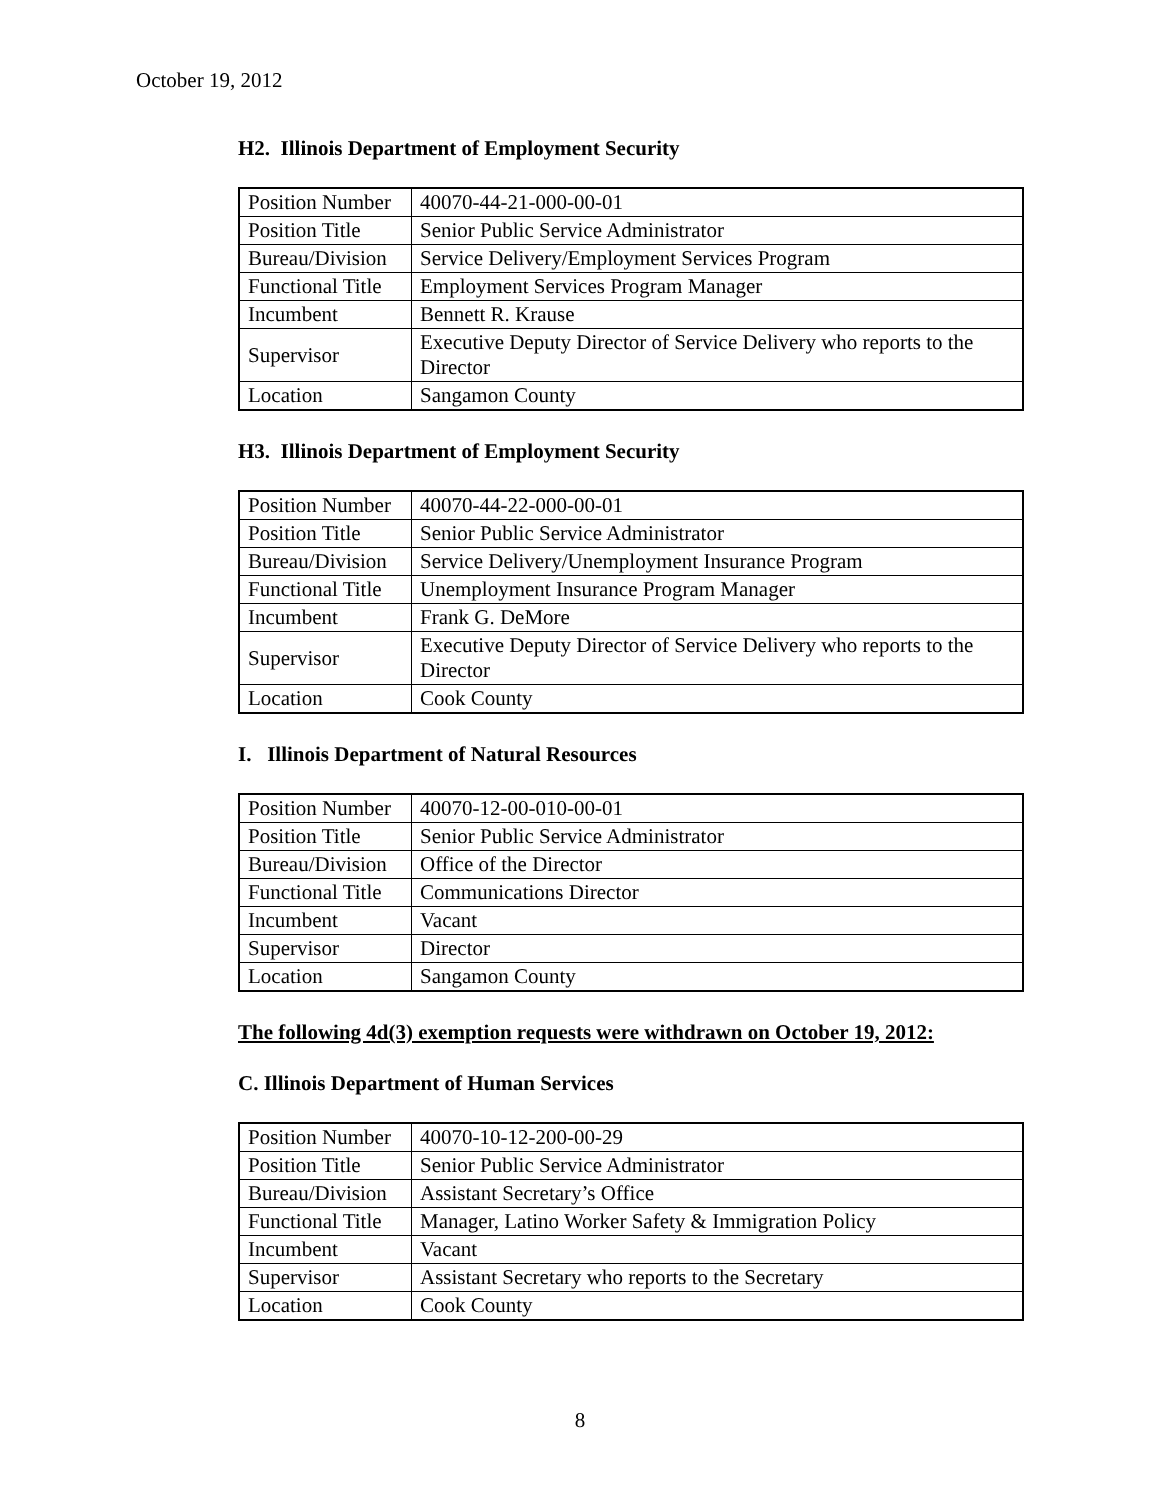October 19, 2012
H2. Illinois Department of Employment Security
| Position Number | 40070-44-21-000-00-01 |
| Position Title | Senior Public Service Administrator |
| Bureau/Division | Service Delivery/Employment Services Program |
| Functional Title | Employment Services Program Manager |
| Incumbent | Bennett R. Krause |
| Supervisor | Executive Deputy Director of Service Delivery who reports to the Director |
| Location | Sangamon County |
H3. Illinois Department of Employment Security
| Position Number | 40070-44-22-000-00-01 |
| Position Title | Senior Public Service Administrator |
| Bureau/Division | Service Delivery/Unemployment Insurance Program |
| Functional Title | Unemployment Insurance Program Manager |
| Incumbent | Frank G. DeMore |
| Supervisor | Executive Deputy Director of Service Delivery who reports to the Director |
| Location | Cook County |
I. Illinois Department of Natural Resources
| Position Number | 40070-12-00-010-00-01 |
| Position Title | Senior Public Service Administrator |
| Bureau/Division | Office of the Director |
| Functional Title | Communications Director |
| Incumbent | Vacant |
| Supervisor | Director |
| Location | Sangamon County |
The following 4d(3) exemption requests were withdrawn on October 19, 2012:
C. Illinois Department of Human Services
| Position Number | 40070-10-12-200-00-29 |
| Position Title | Senior Public Service Administrator |
| Bureau/Division | Assistant Secretary’s Office |
| Functional Title | Manager, Latino Worker Safety & Immigration Policy |
| Incumbent | Vacant |
| Supervisor | Assistant Secretary who reports to the Secretary |
| Location | Cook County |
8